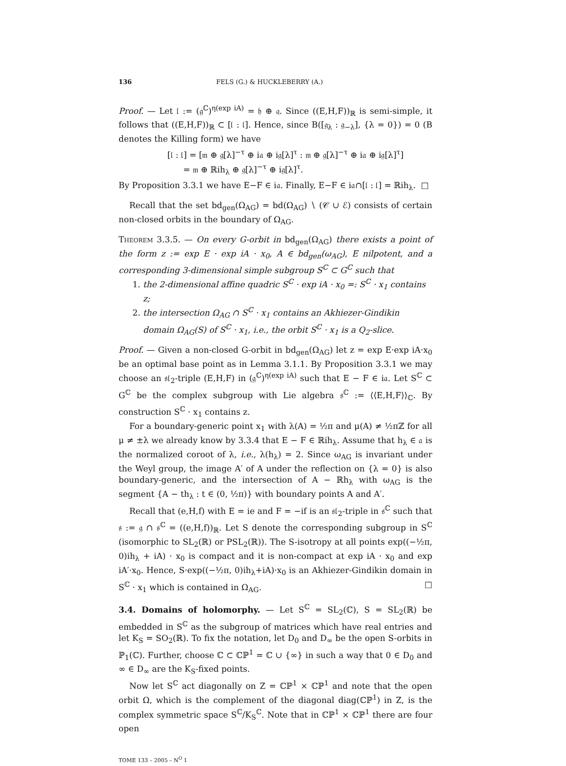136 FELS (G.) & HUCKLEBERRY (A.)
Proof. — Let 𝔩 := (𝔤<sup>ℂ</sup>)<sup>η(exp iA)</sup> = 𝔥 ⊕ 𝔮. Since ((E,H,F))<sub>ℝ</sub> is semi-simple, it follows that ((E,H,F))<sub>ℝ</sub> ⊂ [𝔩 : 𝔩]. Hence, since B([𝔤<sub>λ</sub> : 𝔤<sub>−λ</sub>], {λ = 0}) = 0 (B denotes the Killing form) we have
[𝔩 : 𝔩] = [𝔪 ⊕ 𝔤[λ]<sup>−τ</sup> ⊕ i𝔞 ⊕ i𝔤[λ]<sup>τ</sup> : 𝔪 ⊕ 𝔤[λ]<sup>−τ</sup> ⊕ i𝔞 ⊕ i𝔤[λ]<sup>τ</sup>]
= 𝔪 ⊕ ℝih<sub>λ</sub> ⊕ 𝔤[λ]<sup>−τ</sup> ⊕ i𝔤[λ]<sup>τ</sup>.
By Proposition 3.3.1 we have E−F ∈ i𝔞. Finally, E−F ∈ i𝔞∩[𝔩 : 𝔩] = ℝih<sub>λ</sub>. □
Recall that the set bd<sub>gen</sub>(Ω<sub>AG</sub>) = bd(Ω<sub>AG</sub>) ∖ (𝒞 ∪ ℰ) consists of certain non-closed orbits in the boundary of Ω<sub>AG</sub>.
Theorem 3.3.5. — On every G-orbit in bd<sub>gen</sub>(Ω<sub>AG</sub>) there exists a point of the form z := exp E · exp iA · x<sub>0</sub>, A ∈ bd<sub>gen</sub>(ω<sub>AG</sub>), E nilpotent, and a corresponding 3-dimensional simple subgroup S<sup>ℂ</sup> ⊂ G<sup>ℂ</sup> such that
1. the 2-dimensional affine quadric S<sup>ℂ</sup> · exp iA · x<sub>0</sub> =: S<sup>ℂ</sup> · x<sub>1</sub> contains z;
2. the intersection Ω<sub>AG</sub> ∩ S<sup>ℂ</sup> · x<sub>1</sub> contains an Akhiezer-Gindikin domain Ω<sub>AG</sub>(S) of S<sup>ℂ</sup> · x<sub>1</sub>, i.e., the orbit S<sup>ℂ</sup> · x<sub>1</sub> is a Q<sub>2</sub>-slice.
Proof. — Given a non-closed G-orbit in bd<sub>gen</sub>(Ω<sub>AG</sub>) let z = exp E·exp iA·x<sub>0</sub> be an optimal base point as in Lemma 3.1.1. By Proposition 3.3.1 we may choose an 𝔰𝔩<sub>2</sub>-triple (E,H,F) in (𝔤<sup>ℂ</sup>)<sup>η(exp iA)</sup> such that E − F ∈ i𝔞. Let S<sup>ℂ</sup> ⊂ G<sup>ℂ</sup> be the complex subgroup with Lie algebra 𝔰<sup>ℂ</sup> := ⟨⟨E,H,F⟩⟩<sub>ℂ</sub>. By construction S<sup>ℂ</sup> · x<sub>1</sub> contains z.
For a boundary-generic point x<sub>1</sub> with λ(A) = ½π and μ(A) ≠ ½πℤ for all μ ≠ ±λ we already know by 3.3.4 that E − F ∈ ℝih<sub>λ</sub>. Assume that h<sub>λ</sub> ∈ 𝔞 is the normalized coroot of λ, i.e., λ(h<sub>λ</sub>) = 2. Since ω<sub>AG</sub> is invariant under the Weyl group, the image A′ of A under the reflection on {λ = 0} is also boundary-generic, and the intersection of A − ℝh<sub>λ</sub> with ω<sub>AG</sub> is the segment {A − th<sub>λ</sub> : t ∈ (0, ½π)} with boundary points A and A′.
Recall that (e,H,f) with E = ie and F = −if is an 𝔰𝔩<sub>2</sub>-triple in 𝔰<sup>ℂ</sup> such that 𝔰 := 𝔤 ∩ 𝔰<sup>ℂ</sup> = ((e,H,f))<sub>ℝ</sub>. Let S denote the corresponding subgroup in S<sup>ℂ</sup> (isomorphic to SL<sub>2</sub>(ℝ) or PSL<sub>2</sub>(ℝ)). The S-isotropy at all points exp((−½π, 0)ih<sub>λ</sub> + iA) · x<sub>0</sub> is compact and it is non-compact at exp iA · x<sub>0</sub> and exp iA′·x<sub>0</sub>. Hence, S·exp((−½π, 0)ih<sub>λ</sub>+iA)·x<sub>0</sub> is an Akhiezer-Gindikin domain in S<sup>ℂ</sup> · x<sub>1</sub> which is contained in Ω<sub>AG</sub>. □
3.4. Domains of holomorphy. — Let S<sup>ℂ</sup> = SL<sub>2</sub>(ℂ), S = SL<sub>2</sub>(ℝ) be embedded in S<sup>ℂ</sup> as the subgroup of matrices which have real entries and let K<sub>S</sub> = SO<sub>2</sub>(ℝ). To fix the notation, let D<sub>0</sub> and D<sub>∞</sub> be the open S-orbits in ℙ<sub>1</sub>(ℂ). Further, choose ℂ ⊂ ℂℙ<sup>1</sup> = ℂ ∪ {∞} in such a way that 0 ∈ D<sub>0</sub> and ∞ ∈ D<sub>∞</sub> are the K<sub>S</sub>-fixed points.
Now let S<sup>ℂ</sup> act diagonally on Z = ℂℙ<sup>1</sup> × ℂℙ<sup>1</sup> and note that the open orbit Ω, which is the complement of the diagonal diag(ℂℙ<sup>1</sup>) in Z, is the complex symmetric space S<sup>ℂ</sup>/K<sub>S</sub><sup>ℂ</sup>. Note that in ℂℙ<sup>1</sup> × ℂℙ<sup>1</sup> there are four open
TOME 133 – 2005 – N<sup>O</sup> 1